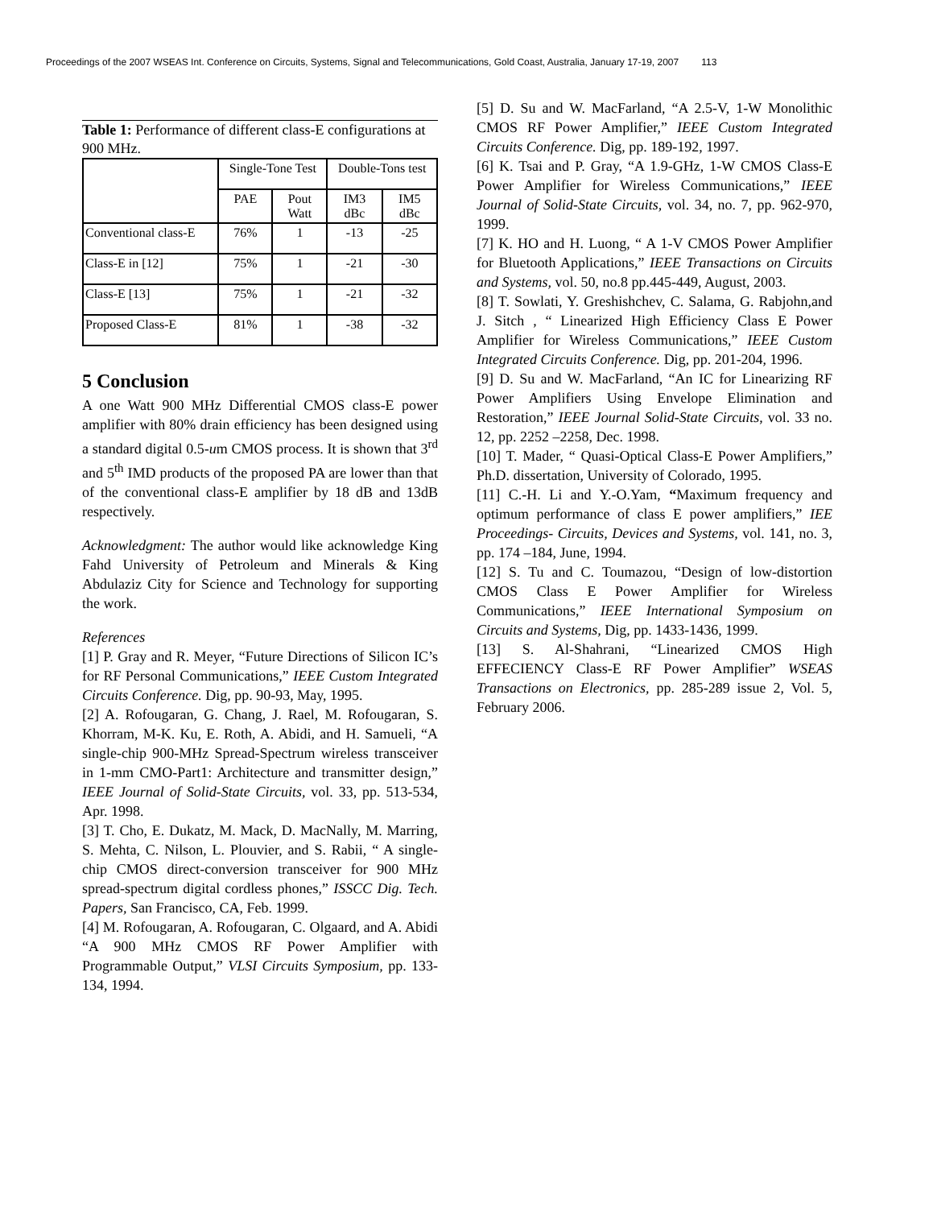Proceedings of the 2007 WSEAS Int. Conference on Circuits, Systems, Signal and Telecommunications, Gold Coast, Australia, January 17-19, 2007 113
Table 1: Performance of different class-E configurations at 900 MHz.
| | Single-Tone Test | | Double-Tons test | |
| --- | --- | --- | --- | --- |
| | PAE | Pout Watt | IM3 dBc | IM5 dBc |
| Conventional class-E | 76% | 1 | -13 | -25 |
| Class-E in [12] | 75% | 1 | -21 | -30 |
| Class-E [13] | 75% | 1 | -21 | -32 |
| Proposed Class-E | 81% | 1 | -38 | -32 |
5 Conclusion
A one Watt 900 MHz Differential CMOS class-E power amplifier with 80% drain efficiency has been designed using a standard digital 0.5-um CMOS process. It is shown that 3<sup>rd</sup> and 5<sup>th</sup> IMD products of the proposed PA are lower than that of the conventional class-E amplifier by 18 dB and 13dB respectively.
Acknowledgment: The author would like acknowledge King Fahd University of Petroleum and Minerals & King Abdulaziz City for Science and Technology for supporting the work.
References
[1] P. Gray and R. Meyer, “Future Directions of Silicon IC’s for RF Personal Communications,” IEEE Custom Integrated Circuits Conference. Dig, pp. 90-93, May, 1995.
[2] A. Rofougaran, G. Chang, J. Rael, M. Rofougaran, S. Khorram, M-K. Ku, E. Roth, A. Abidi, and H. Samueli, “A single-chip 900-MHz Spread-Spectrum wireless transceiver in 1-mm CMO-Part1: Architecture and transmitter design,” IEEE Journal of Solid-State Circuits, vol. 33, pp. 513-534, Apr. 1998.
[3] T. Cho, E. Dukatz, M. Mack, D. MacNally, M. Marring, S. Mehta, C. Nilson, L. Plouvier, and S. Rabii, “ A single-chip CMOS direct-conversion transceiver for 900 MHz spread-spectrum digital cordless phones,” ISSCC Dig. Tech. Papers, San Francisco, CA, Feb. 1999.
[4] M. Rofougaran, A. Rofougaran, C. Olgaard, and A. Abidi “A 900 MHz CMOS RF Power Amplifier with Programmable Output,” VLSI Circuits Symposium, pp. 133-134, 1994.
[5] D. Su and W. MacFarland, “A 2.5-V, 1-W Monolithic CMOS RF Power Amplifier,” IEEE Custom Integrated Circuits Conference. Dig, pp. 189-192, 1997.
[6] K. Tsai and P. Gray, “A 1.9-GHz, 1-W CMOS Class-E Power Amplifier for Wireless Communications,” IEEE Journal of Solid-State Circuits, vol. 34, no. 7, pp. 962-970, 1999.
[7] K. HO and H. Luong, “ A 1-V CMOS Power Amplifier for Bluetooth Applications,” IEEE Transactions on Circuits and Systems, vol. 50, no.8 pp.445-449, August, 2003.
[8] T. Sowlati, Y. Greshishchev, C. Salama, G. Rabjohn,and J. Sitch , “ Linearized High Efficiency Class E Power Amplifier for Wireless Communications,” IEEE Custom Integrated Circuits Conference. Dig, pp. 201-204, 1996.
[9] D. Su and W. MacFarland, “An IC for Linearizing RF Power Amplifiers Using Envelope Elimination and Restoration,” IEEE Journal Solid-State Circuits, vol. 33 no. 12, pp. 2252 –2258, Dec. 1998.
[10] T. Mader, “ Quasi-Optical Class-E Power Amplifiers,” Ph.D. dissertation, University of Colorado, 1995.
[11] C.-H. Li and Y.-O.Yam, “Maximum frequency and optimum performance of class E power amplifiers,” IEE Proceedings- Circuits, Devices and Systems, vol. 141, no. 3, pp. 174 –184, June, 1994.
[12] S. Tu and C. Toumazou, “Design of low-distortion CMOS Class E Power Amplifier for Wireless Communications,” IEEE International Symposium on Circuits and Systems, Dig, pp. 1433-1436, 1999.
[13] S. Al-Shahrani, “Linearized CMOS High EFFECIENCY Class-E RF Power Amplifier” WSEAS Transactions on Electronics, pp. 285-289 issue 2, Vol. 5, February 2006.